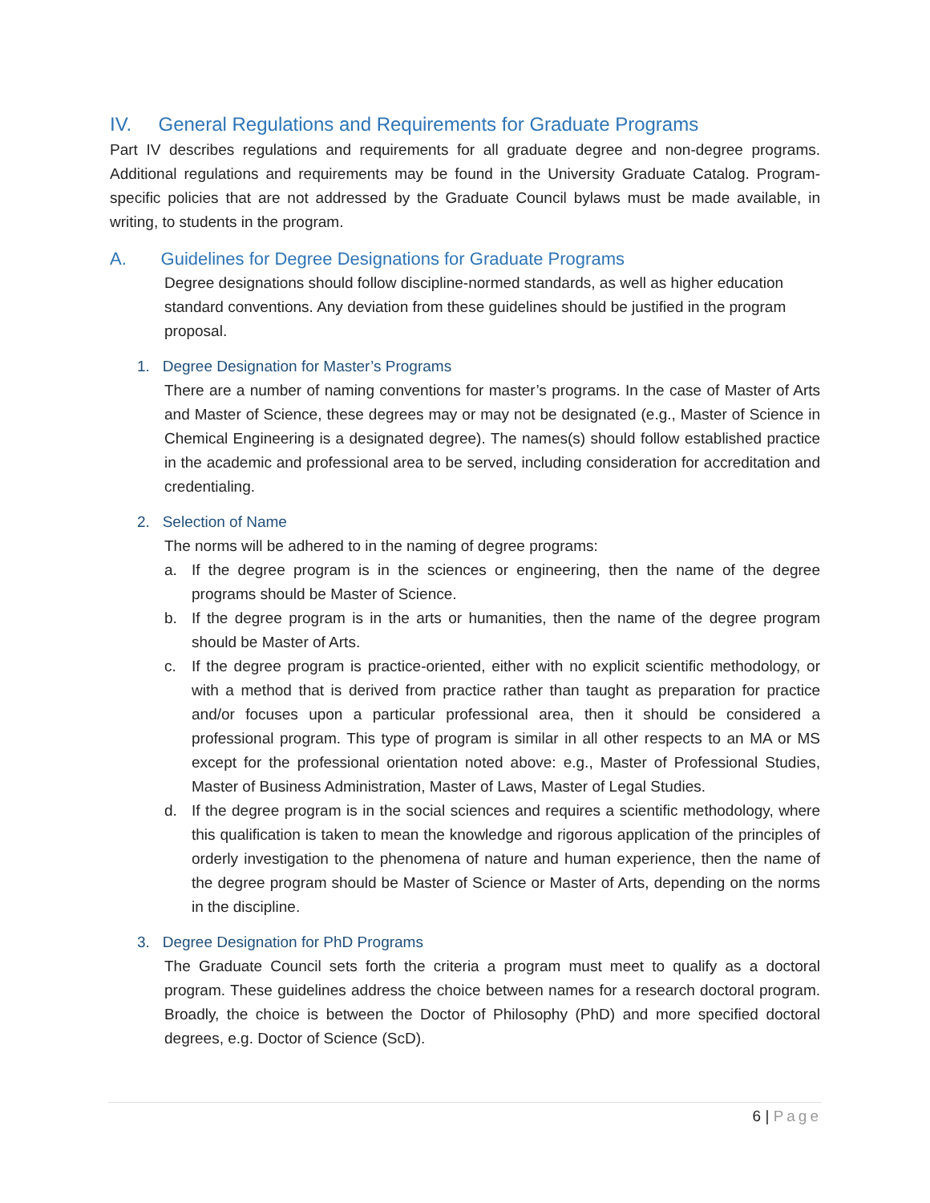IV. General Regulations and Requirements for Graduate Programs
Part IV describes regulations and requirements for all graduate degree and non-degree programs. Additional regulations and requirements may be found in the University Graduate Catalog. Program-specific policies that are not addressed by the Graduate Council bylaws must be made available, in writing, to students in the program.
A. Guidelines for Degree Designations for Graduate Programs
Degree designations should follow discipline-normed standards, as well as higher education standard conventions. Any deviation from these guidelines should be justified in the program proposal.
1. Degree Designation for Master’s Programs
There are a number of naming conventions for master’s programs. In the case of Master of Arts and Master of Science, these degrees may or may not be designated (e.g., Master of Science in Chemical Engineering is a designated degree). The names(s) should follow established practice in the academic and professional area to be served, including consideration for accreditation and credentialing.
2. Selection of Name
The norms will be adhered to in the naming of degree programs:
a. If the degree program is in the sciences or engineering, then the name of the degree programs should be Master of Science.
b. If the degree program is in the arts or humanities, then the name of the degree program should be Master of Arts.
c. If the degree program is practice-oriented, either with no explicit scientific methodology, or with a method that is derived from practice rather than taught as preparation for practice and/or focuses upon a particular professional area, then it should be considered a professional program. This type of program is similar in all other respects to an MA or MS except for the professional orientation noted above: e.g., Master of Professional Studies, Master of Business Administration, Master of Laws, Master of Legal Studies.
d. If the degree program is in the social sciences and requires a scientific methodology, where this qualification is taken to mean the knowledge and rigorous application of the principles of orderly investigation to the phenomena of nature and human experience, then the name of the degree program should be Master of Science or Master of Arts, depending on the norms in the discipline.
3. Degree Designation for PhD Programs
The Graduate Council sets forth the criteria a program must meet to qualify as a doctoral program. These guidelines address the choice between names for a research doctoral program. Broadly, the choice is between the Doctor of Philosophy (PhD) and more specified doctoral degrees, e.g. Doctor of Science (ScD).
6 | Page